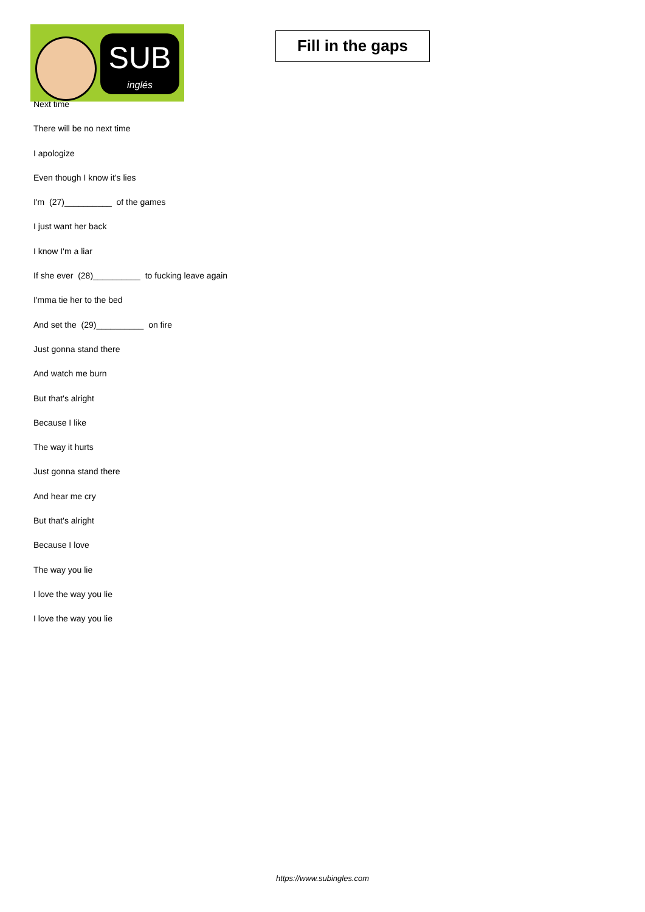SUB
inglés
Fill in the gaps
Next time
There will be no next time
I apologize
Even though I know it's lies
I'm (27)__________ of the games
I just want her back
I know I'm a liar
If she ever (28)__________ to fucking leave again
I'mma tie her to the bed
And set the (29)__________ on fire
Just gonna stand there
And watch me burn
But that's alright
Because I like
The way it hurts
Just gonna stand there
And hear me cry
But that's alright
Because I love
The way you lie
I love the way you lie
I love the way you lie
https://www.subingles.com